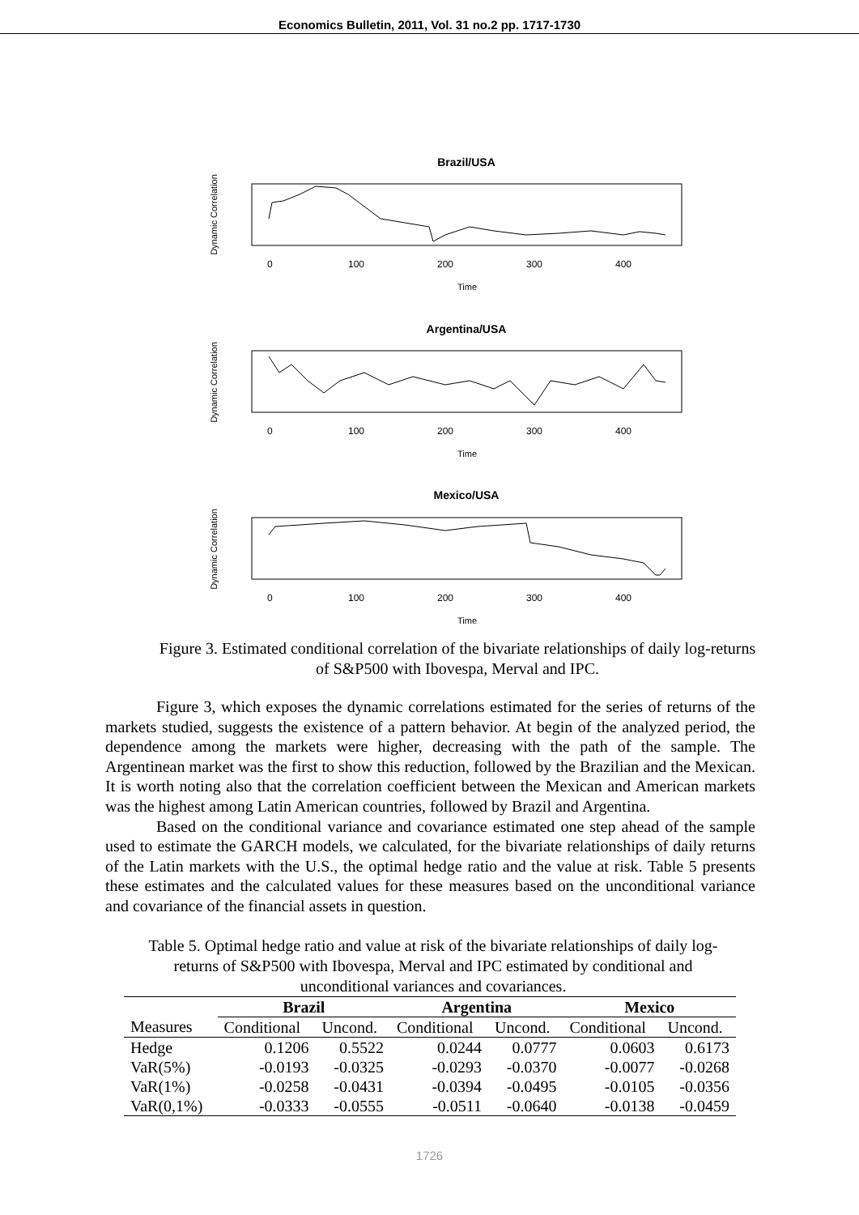Economics Bulletin, 2011, Vol. 31 no.2 pp. 1717-1730
Brazil/USA
Dynamic Correlation
0
100
200
300
400
Time
Argentina/USA
Dynamic Correlation
0
100
200
300
400
Time
Mexico/USA
Dynamic Correlation
0
100
200
300
400
Time
Figure 3. Estimated conditional correlation of the bivariate relationships of daily log-returns of S&P500 with Ibovespa, Merval and IPC.
Figure 3, which exposes the dynamic correlations estimated for the series of returns of the markets studied, suggests the existence of a pattern behavior. At begin of the analyzed period, the dependence among the markets were higher, decreasing with the path of the sample. The Argentinean market was the first to show this reduction, followed by the Brazilian and the Mexican. It is worth noting also that the correlation coefficient between the Mexican and American markets was the highest among Latin American countries, followed by Brazil and Argentina.
Based on the conditional variance and covariance estimated one step ahead of the sample used to estimate the GARCH models, we calculated, for the bivariate relationships of daily returns of the Latin markets with the U.S., the optimal hedge ratio and the value at risk. Table 5 presents these estimates and the calculated values for these measures based on the unconditional variance and covariance of the financial assets in question.
Table 5. Optimal hedge ratio and value at risk of the bivariate relationships of daily log-returns of S&P500 with Ibovespa, Merval and IPC estimated by conditional and unconditional variances and covariances.
| | Brazil | | Argentina | | Mexico | |
| --- | --- | --- | --- | --- | --- | --- |
| Measures | Conditional | Uncond. | Conditional | Uncond. | Conditional | Uncond. |
| Hedge | 0.1206 | 0.5522 | 0.0244 | 0.0777 | 0.0603 | 0.6173 |
| VaR(5%) | -0.0193 | -0.0325 | -0.0293 | -0.0370 | -0.0077 | -0.0268 |
| VaR(1%) | -0.0258 | -0.0431 | -0.0394 | -0.0495 | -0.0105 | -0.0356 |
| VaR(0,1%) | -0.0333 | -0.0555 | -0.0511 | -0.0640 | -0.0138 | -0.0459 |
1726